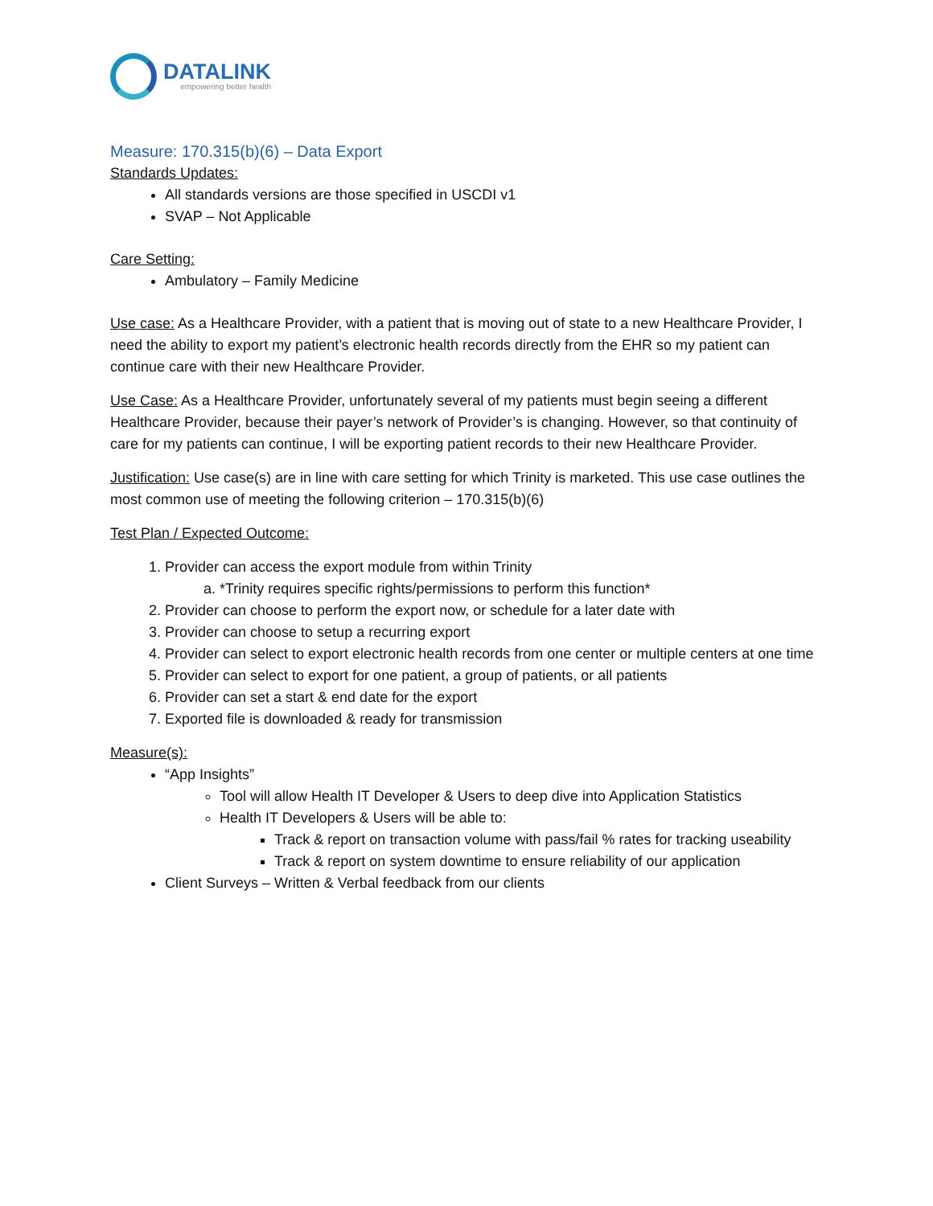DATALINK
empowering better health
Measure: 170.315(b)(6) – Data Export
Standards Updates:
All standards versions are those specified in USCDI v1
SVAP – Not Applicable
Care Setting:
Ambulatory – Family Medicine
Use case: As a Healthcare Provider, with a patient that is moving out of state to a new Healthcare Provider, I need the ability to export my patient’s electronic health records directly from the EHR so my patient can continue care with their new Healthcare Provider.
Use Case: As a Healthcare Provider, unfortunately several of my patients must begin seeing a different Healthcare Provider, because their payer’s network of Provider’s is changing. However, so that continuity of care for my patients can continue, I will be exporting patient records to their new Healthcare Provider.
Justification: Use case(s) are in line with care setting for which Trinity is marketed. This use case outlines the most common use of meeting the following criterion – 170.315(b)(6)
Test Plan / Expected Outcome:
1. Provider can access the export module from within Trinity
a. *Trinity requires specific rights/permissions to perform this function*
2. Provider can choose to perform the export now, or schedule for a later date with
3. Provider can choose to setup a recurring export
4. Provider can select to export electronic health records from one center or multiple centers at one time
5. Provider can select to export for one patient, a group of patients, or all patients
6. Provider can set a start & end date for the export
7. Exported file is downloaded & ready for transmission
Measure(s):
“App Insights”
Tool will allow Health IT Developer & Users to deep dive into Application Statistics
Health IT Developers & Users will be able to:
Track & report on transaction volume with pass/fail % rates for tracking useability
Track & report on system downtime to ensure reliability of our application
Client Surveys – Written & Verbal feedback from our clients